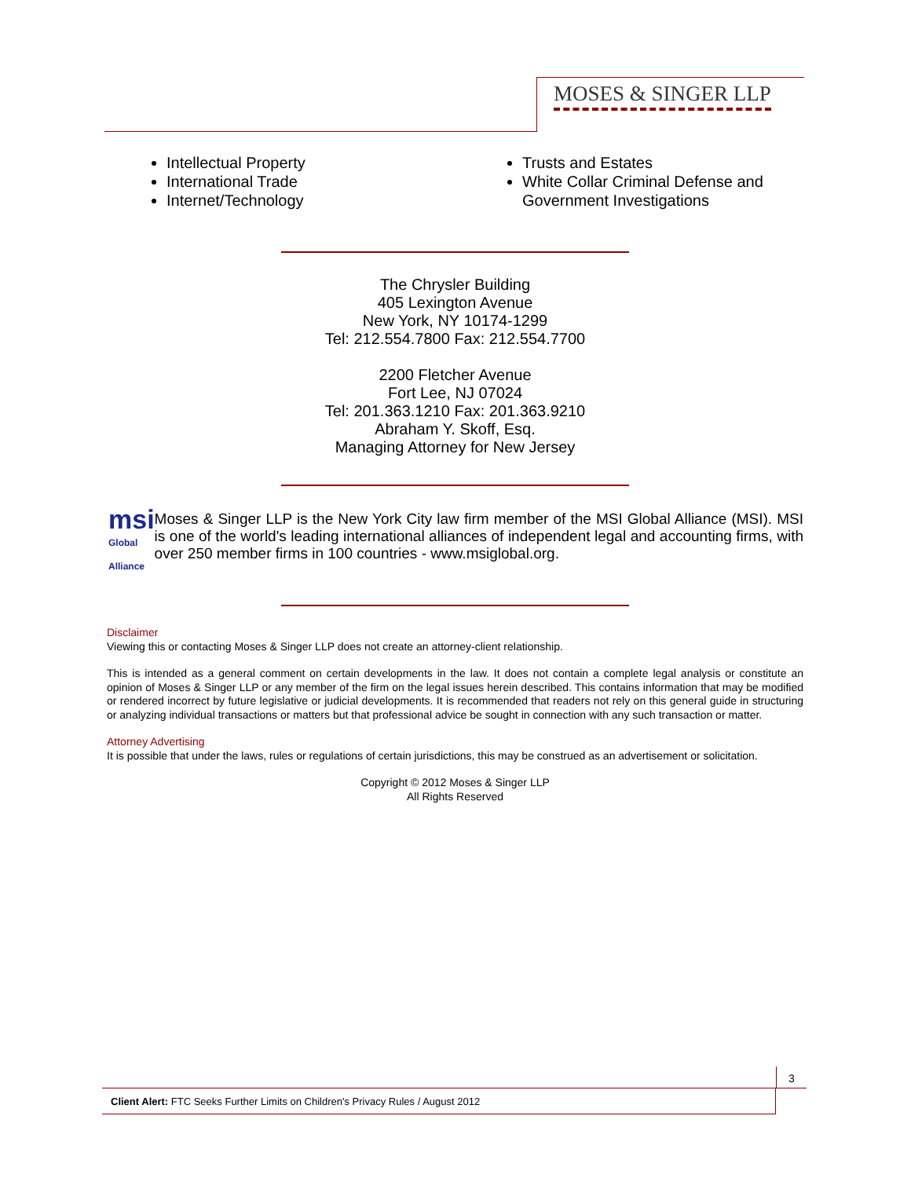MOSES & SINGER LLP
Intellectual Property
International Trade
Internet/Technology
Trusts and Estates
White Collar Criminal Defense and Government Investigations
The Chrysler Building
405 Lexington Avenue
New York, NY 10174-1299
Tel: 212.554.7800 Fax: 212.554.7700
2200 Fletcher Avenue
Fort Lee, NJ 07024
Tel: 201.363.1210 Fax: 201.363.9210
Abraham Y. Skoff, Esq.
Managing Attorney for New Jersey
msi Global Alliance
Moses & Singer LLP is the New York City law firm member of the MSI Global Alliance (MSI). MSI is one of the world's leading international alliances of independent legal and accounting firms, with over 250 member firms in 100 countries - www.msiglobal.org.
Disclaimer
Viewing this or contacting Moses & Singer LLP does not create an attorney-client relationship.
This is intended as a general comment on certain developments in the law. It does not contain a complete legal analysis or constitute an opinion of Moses & Singer LLP or any member of the firm on the legal issues herein described. This contains information that may be modified or rendered incorrect by future legislative or judicial developments. It is recommended that readers not rely on this general guide in structuring or analyzing individual transactions or matters but that professional advice be sought in connection with any such transaction or matter.
Attorney Advertising
It is possible that under the laws, rules or regulations of certain jurisdictions, this may be construed as an advertisement or solicitation.
Copyright © 2012 Moses & Singer LLP
All Rights Reserved
3
Client Alert: FTC Seeks Further Limits on Children's Privacy Rules / August 2012